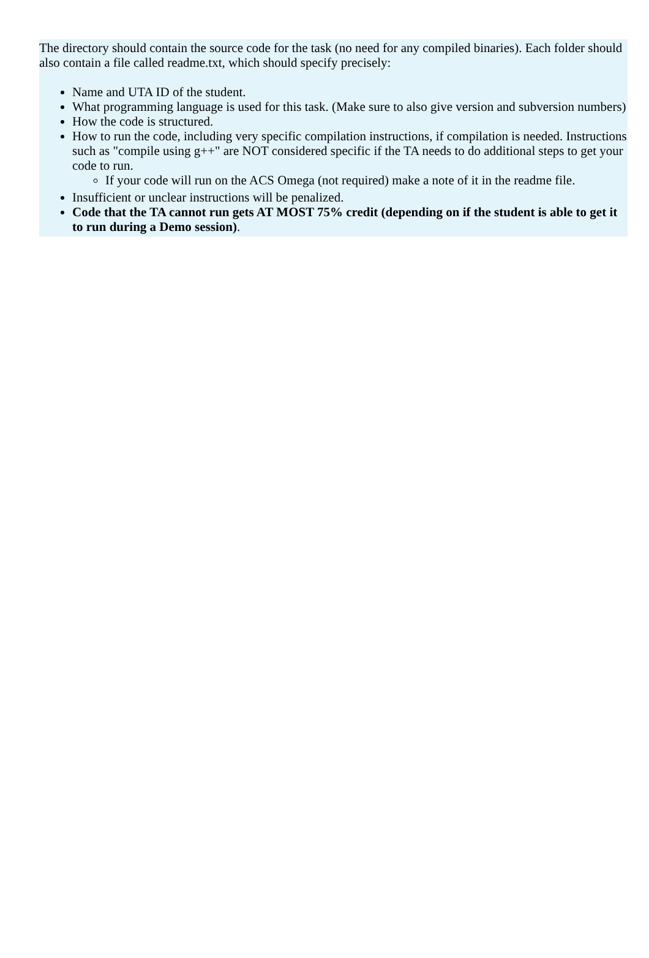The directory should contain the source code for the task (no need for any compiled binaries). Each folder should also contain a file called readme.txt, which should specify precisely:
Name and UTA ID of the student.
What programming language is used for this task. (Make sure to also give version and subversion numbers)
How the code is structured.
How to run the code, including very specific compilation instructions, if compilation is needed. Instructions such as "compile using g++" are NOT considered specific if the TA needs to do additional steps to get your code to run.
If your code will run on the ACS Omega (not required) make a note of it in the readme file.
Insufficient or unclear instructions will be penalized.
Code that the TA cannot run gets AT MOST 75% credit (depending on if the student is able to get it to run during a Demo session).